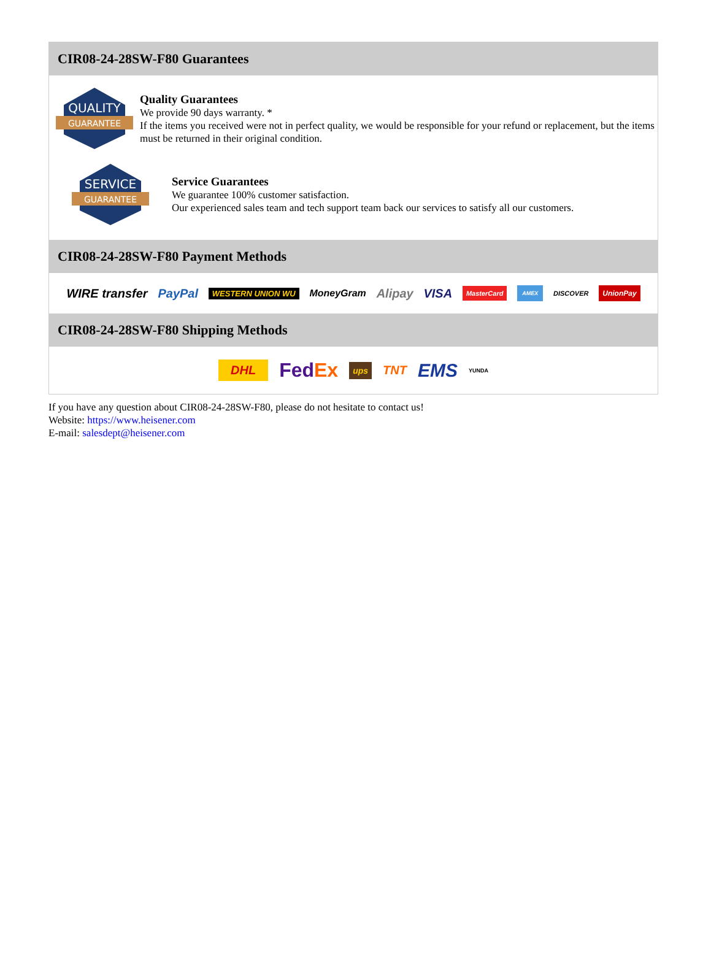CIR08-24-28SW-F80 Guarantees
QUALITY
GUARANTEE
Quality Guarantees
We provide 90 days warranty. *
If the items you received were not in perfect quality, we would be responsible for your refund or replacement, but the items must be returned in their original condition.
SERVICE
GUARANTEE
Service Guarantees
We guarantee 100% customer satisfaction.
Our experienced sales team and tech support team back our services to satisfy all our customers.
CIR08-24-28SW-F80 Payment Methods
WIRE transfer PayPal WESTERN UNION WU MoneyGram Alipay VISA MasterCard AMEX DISCOVER UnionPay
CIR08-24-28SW-F80 Shipping Methods
DHL FedEx ups TNT EMS YUNDA
If you have any question about CIR08-24-28SW-F80, please do not hesitate to contact us!
Website: https://www.heisener.com
E-mail: salesdept@heisener.com